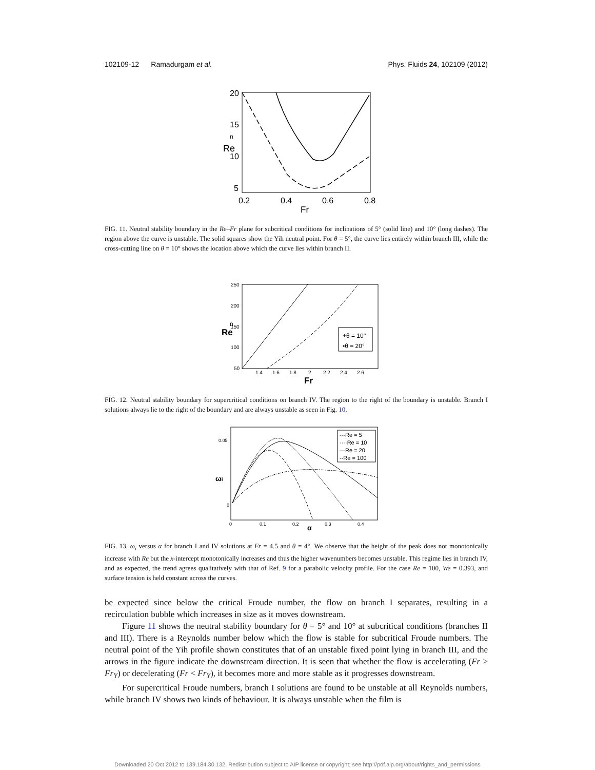102109-12 Ramadurgam et al. Phys. Fluids 24, 102109 (2012)
20
15
10
5
0.2
0.4
0.6
0.8
Fr
Re
n
FIG. 11. Neutral stability boundary in the Re–Fr plane for subcritical conditions for inclinations of 5° (solid line) and 10° (long dashes). The region above the curve is unstable. The solid squares show the Yih neutral point. For θ = 5°, the curve lies entirely within branch III, while the cross-cutting line on θ = 10° shows the location above which the curve lies within branch II.
+θ = 10°
•θ = 20°
250
200
150
100
50
1.4
1.6
1.8
2
2.2
2.4
2.6
Fr
Re
n
FIG. 12. Neutral stability boundary for supercritical conditions on branch IV. The region to the right of the boundary is unstable. Branch I solutions always lie to the right of the boundary and are always unstable as seen in Fig. 10.
---Re = 5
····Re = 10
—Re = 20
--Re = 100
0.05
0
0
0.1
0.2
0.3
0.4
α
ωi
FIG. 13. ω<sub>i</sub> versus α for branch I and IV solutions at Fr = 4.5 and θ = 4°. We observe that the height of the peak does not monotonically increase with Re but the x-intercept monotonically increases and thus the higher wavenumbers becomes unstable. This regime lies in branch IV, and as expected, the trend agrees qualitatively with that of Ref. 9 for a parabolic velocity profile. For the case Re = 100, We = 0.393, and surface tension is held constant across the curves.
be expected since below the critical Froude number, the flow on branch I separates, resulting in a recirculation bubble which increases in size as it moves downstream.
Figure 11 shows the neutral stability boundary for θ = 5° and 10° at subcritical conditions (branches II and III). There is a Reynolds number below which the flow is stable for subcritical Froude numbers. The neutral point of the Yih profile shown constitutes that of an unstable fixed point lying in branch III, and the arrows in the figure indicate the downstream direction. It is seen that whether the flow is accelerating (Fr > Fr<sub>Y</sub>) or decelerating (Fr < Fr<sub>Y</sub>), it becomes more and more stable as it progresses downstream.
For supercritical Froude numbers, branch I solutions are found to be unstable at all Reynolds numbers, while branch IV shows two kinds of behaviour. It is always unstable when the film is
Downloaded 20 Oct 2012 to 139.184.30.132. Redistribution subject to AIP license or copyright; see http://pof.aip.org/about/rights_and_permissions